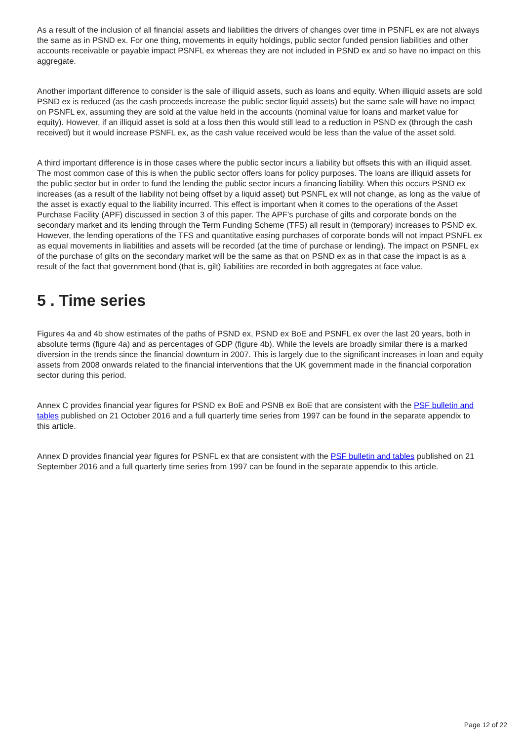As a result of the inclusion of all financial assets and liabilities the drivers of changes over time in PSNFL ex are not always the same as in PSND ex. For one thing, movements in equity holdings, public sector funded pension liabilities and other accounts receivable or payable impact PSNFL ex whereas they are not included in PSND ex and so have no impact on this aggregate.
Another important difference to consider is the sale of illiquid assets, such as loans and equity. When illiquid assets are sold PSND ex is reduced (as the cash proceeds increase the public sector liquid assets) but the same sale will have no impact on PSNFL ex, assuming they are sold at the value held in the accounts (nominal value for loans and market value for equity). However, if an illiquid asset is sold at a loss then this would still lead to a reduction in PSND ex (through the cash received) but it would increase PSNFL ex, as the cash value received would be less than the value of the asset sold.
A third important difference is in those cases where the public sector incurs a liability but offsets this with an illiquid asset. The most common case of this is when the public sector offers loans for policy purposes. The loans are illiquid assets for the public sector but in order to fund the lending the public sector incurs a financing liability. When this occurs PSND ex increases (as a result of the liability not being offset by a liquid asset) but PSNFL ex will not change, as long as the value of the asset is exactly equal to the liability incurred. This effect is important when it comes to the operations of the Asset Purchase Facility (APF) discussed in section 3 of this paper. The APF’s purchase of gilts and corporate bonds on the secondary market and its lending through the Term Funding Scheme (TFS) all result in (temporary) increases to PSND ex. However, the lending operations of the TFS and quantitative easing purchases of corporate bonds will not impact PSNFL ex as equal movements in liabilities and assets will be recorded (at the time of purchase or lending). The impact on PSNFL ex of the purchase of gilts on the secondary market will be the same as that on PSND ex as in that case the impact is as a result of the fact that government bond (that is, gilt) liabilities are recorded in both aggregates at face value.
5 . Time series
Figures 4a and 4b show estimates of the paths of PSND ex, PSND ex BoE and PSNFL ex over the last 20 years, both in absolute terms (figure 4a) and as percentages of GDP (figure 4b). While the levels are broadly similar there is a marked diversion in the trends since the financial downturn in 2007. This is largely due to the significant increases in loan and equity assets from 2008 onwards related to the financial interventions that the UK government made in the financial corporation sector during this period.
Annex C provides financial year figures for PSND ex BoE and PSNB ex BoE that are consistent with the PSF bulletin and tables published on 21 October 2016 and a full quarterly time series from 1997 can be found in the separate appendix to this article.
Annex D provides financial year figures for PSNFL ex that are consistent with the PSF bulletin and tables published on 21 September 2016 and a full quarterly time series from 1997 can be found in the separate appendix to this article.
Page 12 of 22